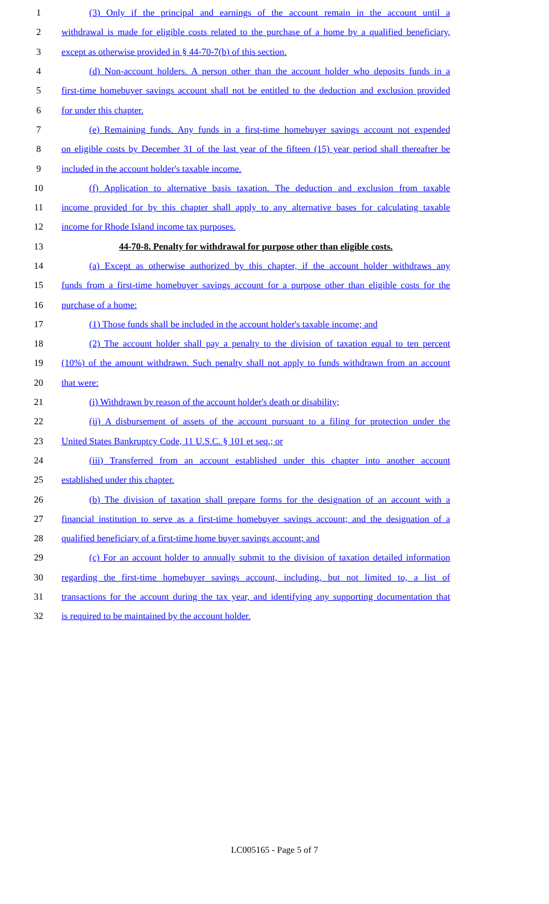1 (3) Only if the principal and earnings of the account remain in the account until a
2 withdrawal is made for eligible costs related to the purchase of a home by a qualified beneficiary,
3 except as otherwise provided in § 44-70-7(b) of this section.
4 (d) Non-account holders. A person other than the account holder who deposits funds in a
5 first-time homebuyer savings account shall not be entitled to the deduction and exclusion provided
6 for under this chapter.
7 (e) Remaining funds. Any funds in a first-time homebuyer savings account not expended
8 on eligible costs by December 31 of the last year of the fifteen (15) year period shall thereafter be
9 included in the account holder's taxable income.
10 (f) Application to alternative basis taxation. The deduction and exclusion from taxable
11 income provided for by this chapter shall apply to any alternative bases for calculating taxable
12 income for Rhode Island income tax purposes.
13 44-70-8. Penalty for withdrawal for purpose other than eligible costs.
14 (a) Except as otherwise authorized by this chapter, if the account holder withdraws any
15 funds from a first-time homebuyer savings account for a purpose other than eligible costs for the
16 purchase of a home:
17 (1) Those funds shall be included in the account holder's taxable income; and
18 (2) The account holder shall pay a penalty to the division of taxation equal to ten percent
19 (10%) of the amount withdrawn. Such penalty shall not apply to funds withdrawn from an account
20 that were:
21 (i) Withdrawn by reason of the account holder's death or disability;
22 (ii) A disbursement of assets of the account pursuant to a filing for protection under the
23 United States Bankruptcy Code, 11 U.S.C. § 101 et seq.; or
24 (iii) Transferred from an account established under this chapter into another account
25 established under this chapter.
26 (b) The division of taxation shall prepare forms for the designation of an account with a
27 financial institution to serve as a first-time homebuyer savings account; and the designation of a
28 qualified beneficiary of a first-time home buyer savings account; and
29 (c) For an account holder to annually submit to the division of taxation detailed information
30 regarding the first-time homebuyer savings account, including, but not limited to, a list of
31 transactions for the account during the tax year, and identifying any supporting documentation that
32 is required to be maintained by the account holder.
LC005165 - Page 5 of 7